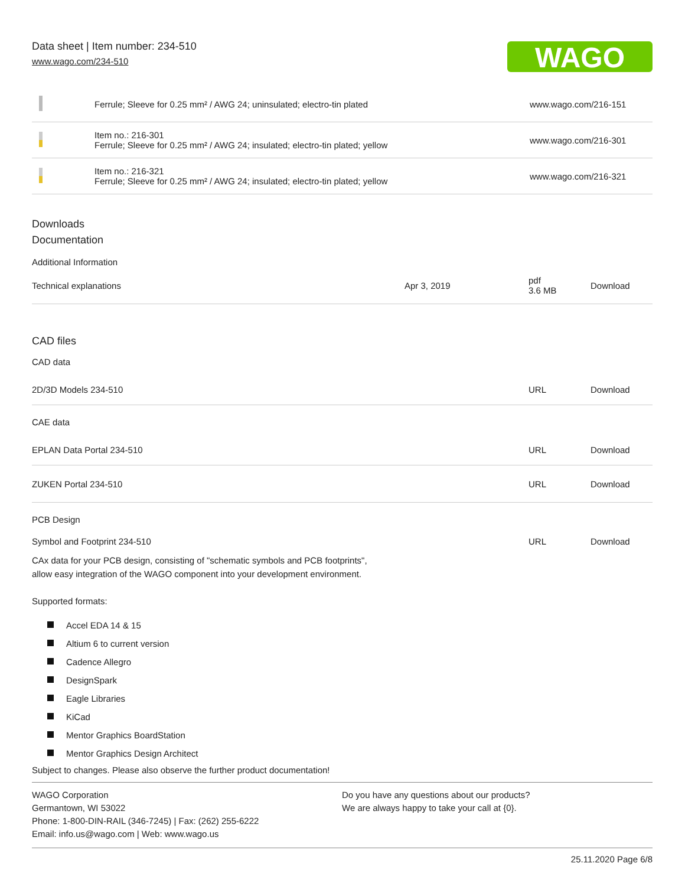Data sheet | Item number: 234-510
www.wago.com/234-510
WAGO
| | Ferrule; Sleeve for 0.25 mm² / AWG 24; uninsulated; electro-tin plated | www.wago.com/216-151 |
| | Item no.: 216-301 Ferrule; Sleeve for 0.25 mm² / AWG 24; insulated; electro-tin plated; yellow | www.wago.com/216-301 |
| | Item no.: 216-321 Ferrule; Sleeve for 0.25 mm² / AWG 24; insulated; electro-tin plated; yellow | www.wago.com/216-321 |
Downloads
Documentation
Additional Information
| Technical explanations | Apr 3, 2019 | pdf 3.6 MB | Download |
CAD files
CAD data
| 2D/3D Models 234-510 | URL | Download |
CAE data
| EPLAN Data Portal 234-510 | URL | Download |
| ZUKEN Portal 234-510 | URL | Download |
PCB Design
| Symbol and Footprint 234-510 | URL | Download |
| CAx data for your PCB design, consisting of "schematic symbols and PCB footprints", allow easy integration of the WAGO component into your development environment. | | |
Supported formats:
Accel EDA 14 & 15
Altium 6 to current version
Cadence Allegro
DesignSpark
Eagle Libraries
KiCad
Mentor Graphics BoardStation
Mentor Graphics Design Architect
Subject to changes. Please also observe the further product documentation!
WAGO Corporation
Germantown, WI 53022
Phone: 1-800-DIN-RAIL (346-7245) | Fax: (262) 255-6222
Email: info.us@wago.com | Web: www.wago.us
Do you have any questions about our products?
We are always happy to take your call at {0}.
25.11.2020 Page 6/8